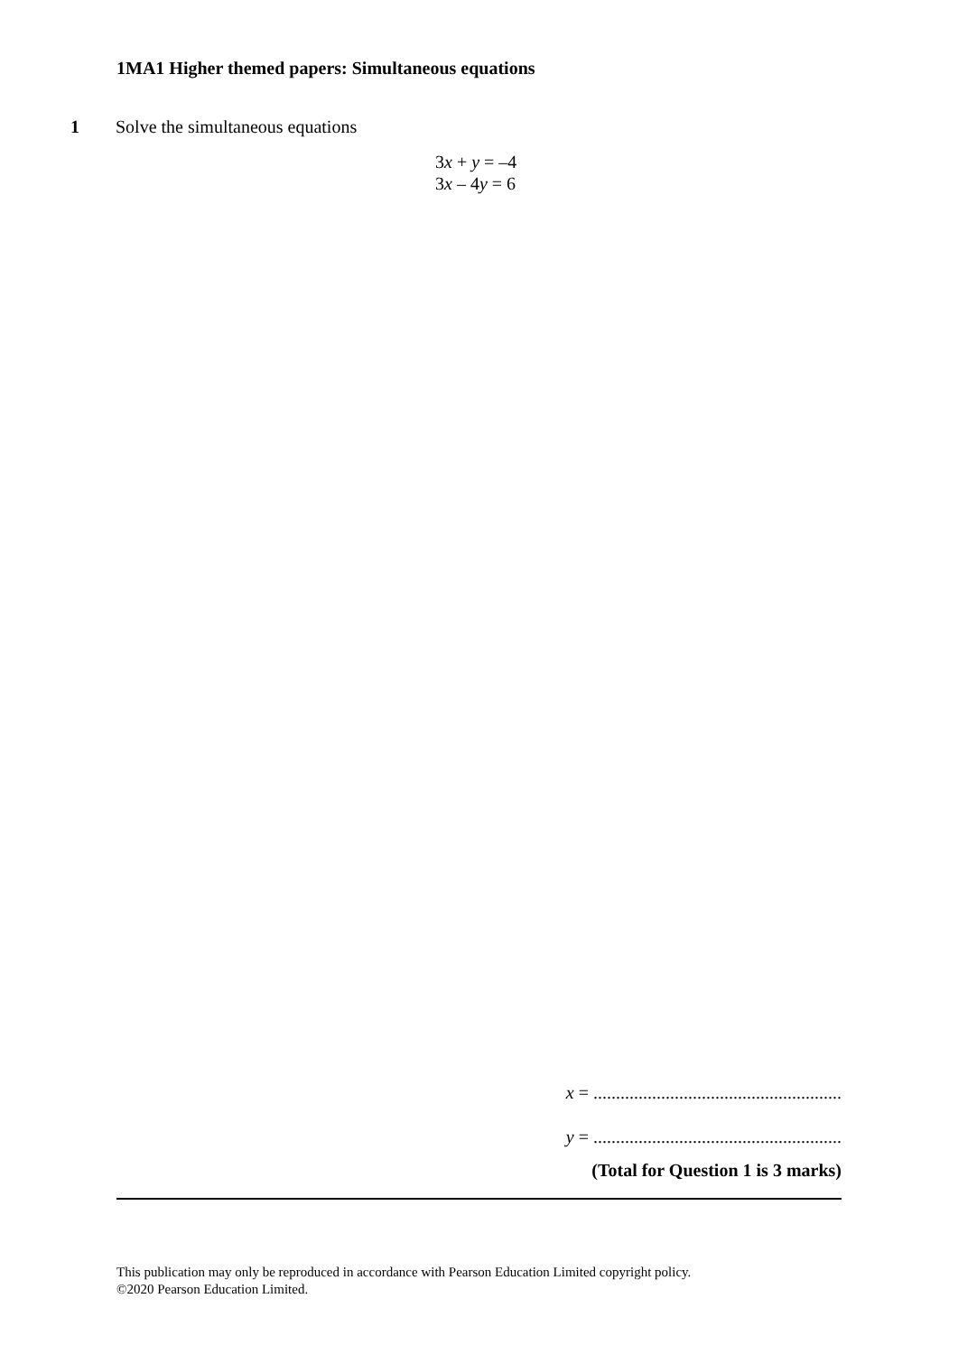1MA1 Higher themed papers: Simultaneous equations
1 Solve the simultaneous equations
3x + y = –4
3x – 4y = 6
x = .......................................................
y = .......................................................
(Total for Question 1 is 3 marks)
This publication may only be reproduced in accordance with Pearson Education Limited copyright policy.
©2020 Pearson Education Limited.